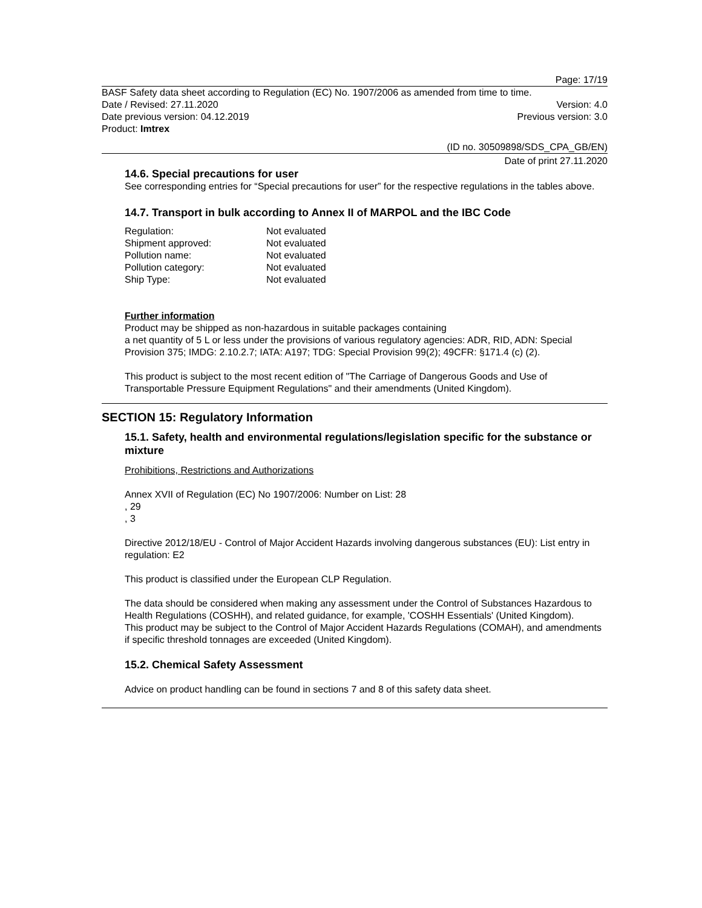Page: 17/19
BASF Safety data sheet according to Regulation (EC) No. 1907/2006 as amended from time to time.
Date / Revised: 27.11.2020 Version: 4.0
Date previous version: 04.12.2019 Previous version: 3.0
Product: Imtrex
(ID no. 30509898/SDS_CPA_GB/EN)
Date of print 27.11.2020
14.6. Special precautions for user
See corresponding entries for “Special precautions for user” for the respective regulations in the tables above.
14.7. Transport in bulk according to Annex II of MARPOL and the IBC Code
| Regulation: | Not evaluated |
| Shipment approved: | Not evaluated |
| Pollution name: | Not evaluated |
| Pollution category: | Not evaluated |
| Ship Type: | Not evaluated |
Further information
Product may be shipped as non-hazardous in suitable packages containing
a net quantity of 5 L or less under the provisions of various regulatory agencies: ADR, RID, ADN: Special Provision 375; IMDG: 2.10.2.7; IATA: A197; TDG: Special Provision 99(2); 49CFR: §171.4 (c) (2).
This product is subject to the most recent edition of "The Carriage of Dangerous Goods and Use of Transportable Pressure Equipment Regulations" and their amendments (United Kingdom).
SECTION 15: Regulatory Information
15.1. Safety, health and environmental regulations/legislation specific for the substance or mixture
Prohibitions, Restrictions and Authorizations
Annex XVII of Regulation (EC) No 1907/2006: Number on List: 28
, 29
, 3
Directive 2012/18/EU - Control of Major Accident Hazards involving dangerous substances (EU): List entry in regulation: E2
This product is classified under the European CLP Regulation.
The data should be considered when making any assessment under the Control of Substances Hazardous to Health Regulations (COSHH), and related guidance, for example, 'COSHH Essentials' (United Kingdom).
This product may be subject to the Control of Major Accident Hazards Regulations (COMAH), and amendments if specific threshold tonnages are exceeded (United Kingdom).
15.2. Chemical Safety Assessment
Advice on product handling can be found in sections 7 and 8 of this safety data sheet.